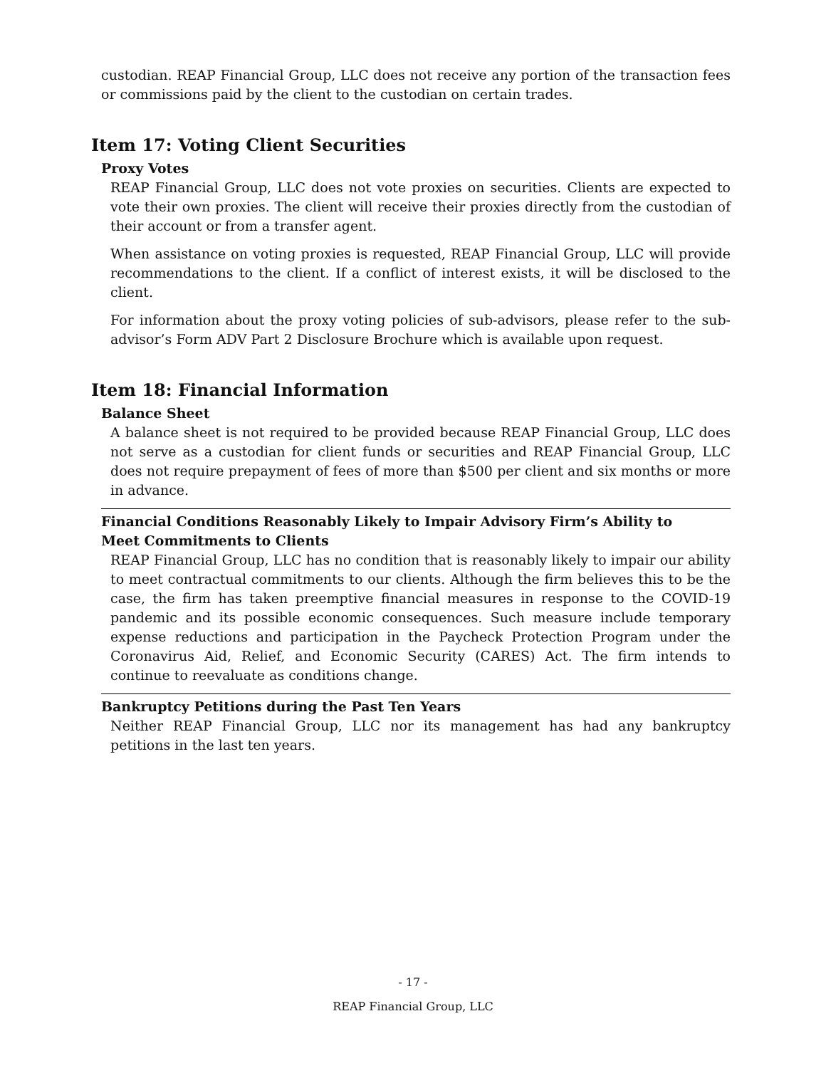custodian. REAP Financial Group, LLC does not receive any portion of the transaction fees or commissions paid by the client to the custodian on certain trades.
Item 17: Voting Client Securities
Proxy Votes
REAP Financial Group, LLC does not vote proxies on securities. Clients are expected to vote their own proxies. The client will receive their proxies directly from the custodian of their account or from a transfer agent.
When assistance on voting proxies is requested, REAP Financial Group, LLC will provide recommendations to the client. If a conflict of interest exists, it will be disclosed to the client.
For information about the proxy voting policies of sub-advisors, please refer to the sub-advisor’s Form ADV Part 2 Disclosure Brochure which is available upon request.
Item 18: Financial Information
Balance Sheet
A balance sheet is not required to be provided because REAP Financial Group, LLC does not serve as a custodian for client funds or securities and REAP Financial Group, LLC does not require prepayment of fees of more than $500 per client and six months or more in advance.
Financial Conditions Reasonably Likely to Impair Advisory Firm’s Ability to
Meet Commitments to Clients
REAP Financial Group, LLC has no condition that is reasonably likely to impair our ability to meet contractual commitments to our clients. Although the firm believes this to be the case, the firm has taken preemptive financial measures in response to the COVID-19 pandemic and its possible economic consequences. Such measure include temporary expense reductions and participation in the Paycheck Protection Program under the Coronavirus Aid, Relief, and Economic Security (CARES) Act. The firm intends to continue to reevaluate as conditions change.
Bankruptcy Petitions during the Past Ten Years
Neither REAP Financial Group, LLC nor its management has had any bankruptcy petitions in the last ten years.
- 17 -
REAP Financial Group, LLC